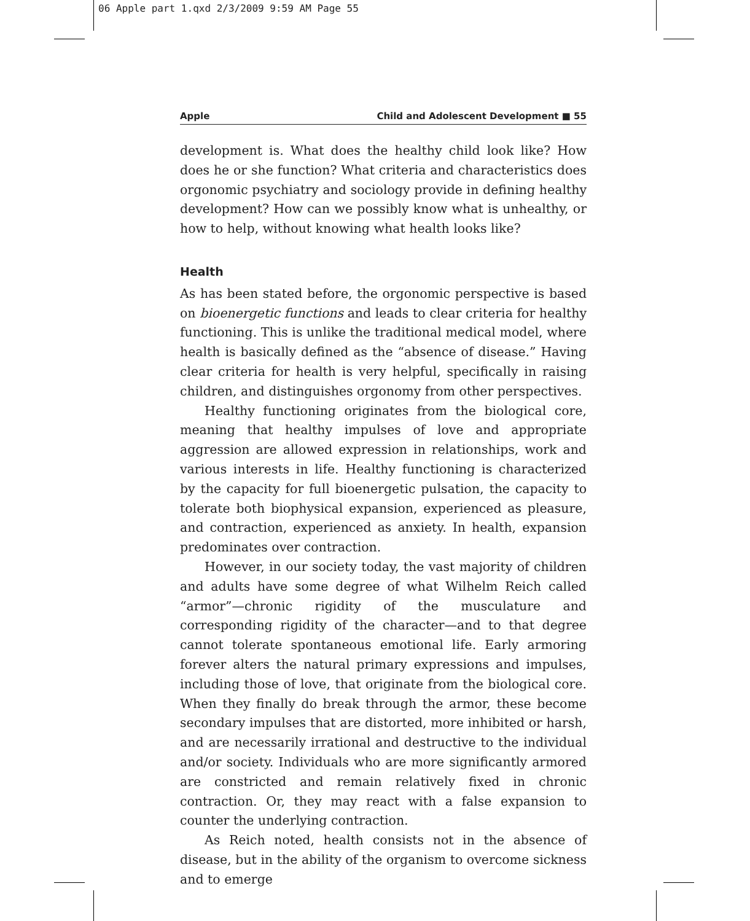06 Apple part 1.qxd 2/3/2009 9:59 AM Page 55
Apple Child and Adolescent Development ■ 55
development is. What does the healthy child look like? How does he or she function? What criteria and characteristics does orgonomic psychiatry and sociology provide in defining healthy development? How can we possibly know what is unhealthy, or how to help, without knowing what health looks like?
Health
As has been stated before, the orgonomic perspective is based on bioenergetic functions and leads to clear criteria for healthy functioning. This is unlike the traditional medical model, where health is basically defined as the “absence of disease.” Having clear criteria for health is very helpful, specifically in raising children, and distinguishes orgonomy from other perspectives.
Healthy functioning originates from the biological core, meaning that healthy impulses of love and appropriate aggression are allowed expression in relationships, work and various interests in life. Healthy functioning is characterized by the capacity for full bioenergetic pulsation, the capacity to tolerate both biophysical expansion, experienced as pleasure, and contraction, experienced as anxiety. In health, expansion predominates over contraction.
However, in our society today, the vast majority of children and adults have some degree of what Wilhelm Reich called “armor”—chronic rigidity of the musculature and corresponding rigidity of the character—and to that degree cannot tolerate spontaneous emotional life. Early armoring forever alters the natural primary expressions and impulses, including those of love, that originate from the biological core. When they finally do break through the armor, these become secondary impulses that are distorted, more inhibited or harsh, and are necessarily irrational and destructive to the individual and/or society. Individuals who are more significantly armored are constricted and remain relatively fixed in chronic contraction. Or, they may react with a false expansion to counter the underlying contraction.
As Reich noted, health consists not in the absence of disease, but in the ability of the organism to overcome sickness and to emerge